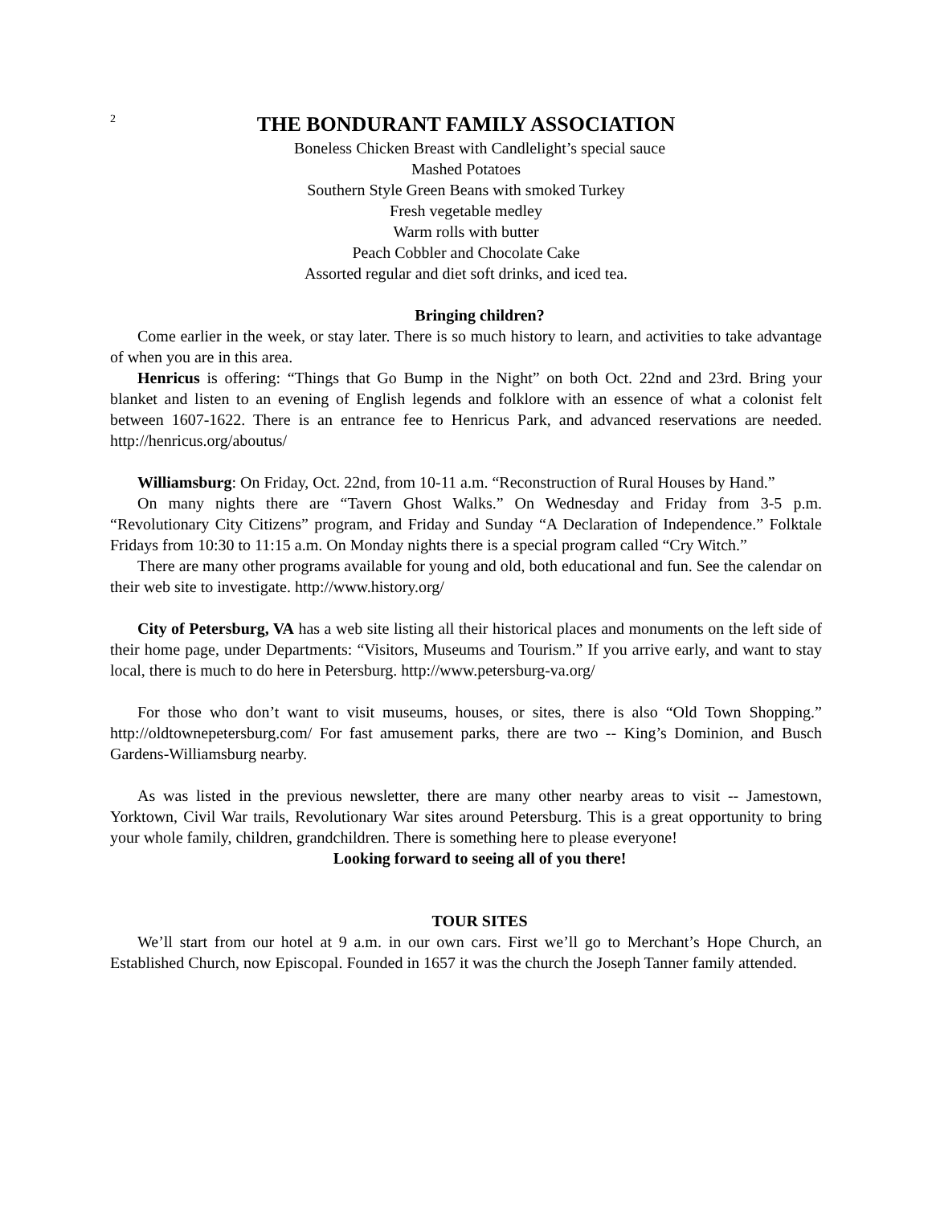2
THE BONDURANT FAMILY ASSOCIATION
Boneless Chicken Breast with Candlelight’s special sauce
Mashed Potatoes
Southern Style Green Beans with smoked Turkey
Fresh vegetable medley
Warm rolls with butter
Peach Cobbler and Chocolate Cake
Assorted regular and diet soft drinks, and iced tea.
Bringing children?
Come earlier in the week, or stay later. There is so much history to learn, and activities to take advantage of when you are in this area.
Henricus is offering: “Things that Go Bump in the Night” on both Oct. 22nd and 23rd. Bring your blanket and listen to an evening of English legends and folklore with an essence of what a colonist felt between 1607-1622. There is an entrance fee to Henricus Park, and advanced reservations are needed. http://henricus.org/aboutus/
Williamsburg: On Friday, Oct. 22nd, from 10-11 a.m. “Reconstruction of Rural Houses by Hand.”
On many nights there are “Tavern Ghost Walks.” On Wednesday and Friday from 3-5 p.m. “Revolutionary City Citizens” program, and Friday and Sunday “A Declaration of Independence.” Folktale Fridays from 10:30 to 11:15 a.m. On Monday nights there is a special program called “Cry Witch.”
There are many other programs available for young and old, both educational and fun. See the calendar on their web site to investigate. http://www.history.org/
City of Petersburg, VA has a web site listing all their historical places and monuments on the left side of their home page, under Departments: “Visitors, Museums and Tourism.” If you arrive early, and want to stay local, there is much to do here in Petersburg. http://www.petersburg-va.org/
For those who don’t want to visit museums, houses, or sites, there is also “Old Town Shopping.” http://oldtownepetersburg.com/ For fast amusement parks, there are two -- King’s Dominion, and Busch Gardens-Williamsburg nearby.
As was listed in the previous newsletter, there are many other nearby areas to visit -- Jamestown, Yorktown, Civil War trails, Revolutionary War sites around Petersburg. This is a great opportunity to bring your whole family, children, grandchildren. There is something here to please everyone!
Looking forward to seeing all of you there!
TOUR SITES
We’ll start from our hotel at 9 a.m. in our own cars. First we’ll go to Merchant’s Hope Church, an Established Church, now Episcopal. Founded in 1657 it was the church the Joseph Tanner family attended.